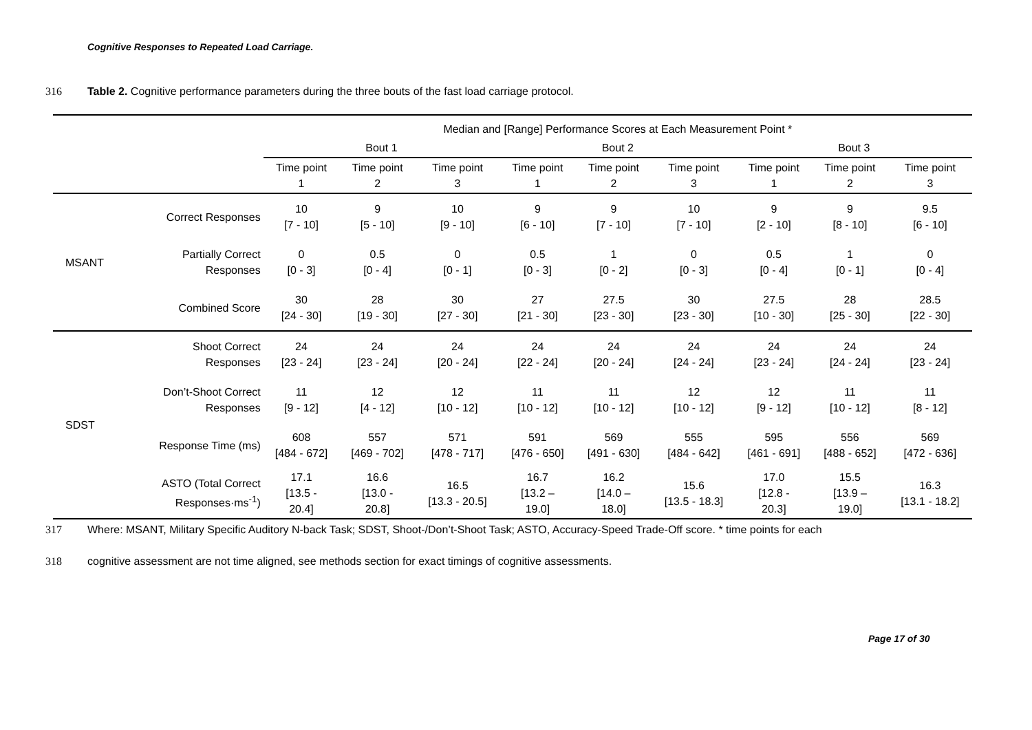Cognitive Responses to Repeated Load Carriage.
316 Table 2. Cognitive performance parameters during the three bouts of the fast load carriage protocol.
| | | Median and [Range] Performance Scores at Each Measurement Point * | | | | | | | | |
| --- | --- | --- | --- | --- | --- | --- | --- | --- | --- | --- |
| | | Bout 1 | | | Bout 2 | | | Bout 3 | | |
| | | Time point 1 | Time point 2 | Time point 3 | Time point 1 | Time point 2 | Time point 3 | Time point 1 | Time point 2 | Time point 3 |
| MSANT | Correct Responses | 10 [7 - 10] | 9 [5 - 10] | 10 [9 - 10] | 9 [6 - 10] | 9 [7 - 10] | 10 [7 - 10] | 9 [2 - 10] | 9 [8 - 10] | 9.5 [6 - 10] |
| | Partially Correct Responses | 0 [0 - 3] | 0.5 [0 - 4] | 0 [0 - 1] | 0.5 [0 - 3] | 1 [0 - 2] | 0 [0 - 3] | 0.5 [0 - 4] | 1 [0 - 1] | 0 [0 - 4] |
| | Combined Score | 30 [24 - 30] | 28 [19 - 30] | 30 [27 - 30] | 27 [21 - 30] | 27.5 [23 - 30] | 30 [23 - 30] | 27.5 [10 - 30] | 28 [25 - 30] | 28.5 [22 - 30] |
| SDST | Shoot Correct Responses | 24 [23 - 24] | 24 [23 - 24] | 24 [20 - 24] | 24 [22 - 24] | 24 [20 - 24] | 24 [24 - 24] | 24 [23 - 24] | 24 [24 - 24] | 24 [23 - 24] |
| | Don’t-Shoot Correct Responses | 11 [9 - 12] | 12 [4 - 12] | 12 [10 - 12] | 11 [10 - 12] | 11 [10 - 12] | 12 [10 - 12] | 12 [9 - 12] | 11 [10 - 12] | 11 [8 - 12] |
| | Response Time (ms) | 608 [484 - 672] | 557 [469 - 702] | 571 [478 - 717] | 591 [476 - 650] | 569 [491 - 630] | 555 [484 - 642] | 595 [461 - 691] | 556 [488 - 652] | 569 [472 - 636] |
| | ASTO (Total Correct Responses·ms<sup>-1</sup>) | 17.1 [13.5 - 20.4] | 16.6 [13.0 - 20.8] | 16.5 [13.3 - 20.5] | 16.7 [13.2 – 19.0] | 16.2 [14.0 – 18.0] | 15.6 [13.5 - 18.3] | 17.0 [12.8 - 20.3] | 15.5 [13.9 – 19.0] | 16.3 [13.1 - 18.2] |
317 Where: MSANT, Military Specific Auditory N-back Task; SDST, Shoot-/Don’t-Shoot Task; ASTO, Accuracy-Speed Trade-Off score. * time points for each
318 cognitive assessment are not time aligned, see methods section for exact timings of cognitive assessments.
Page 17 of 30